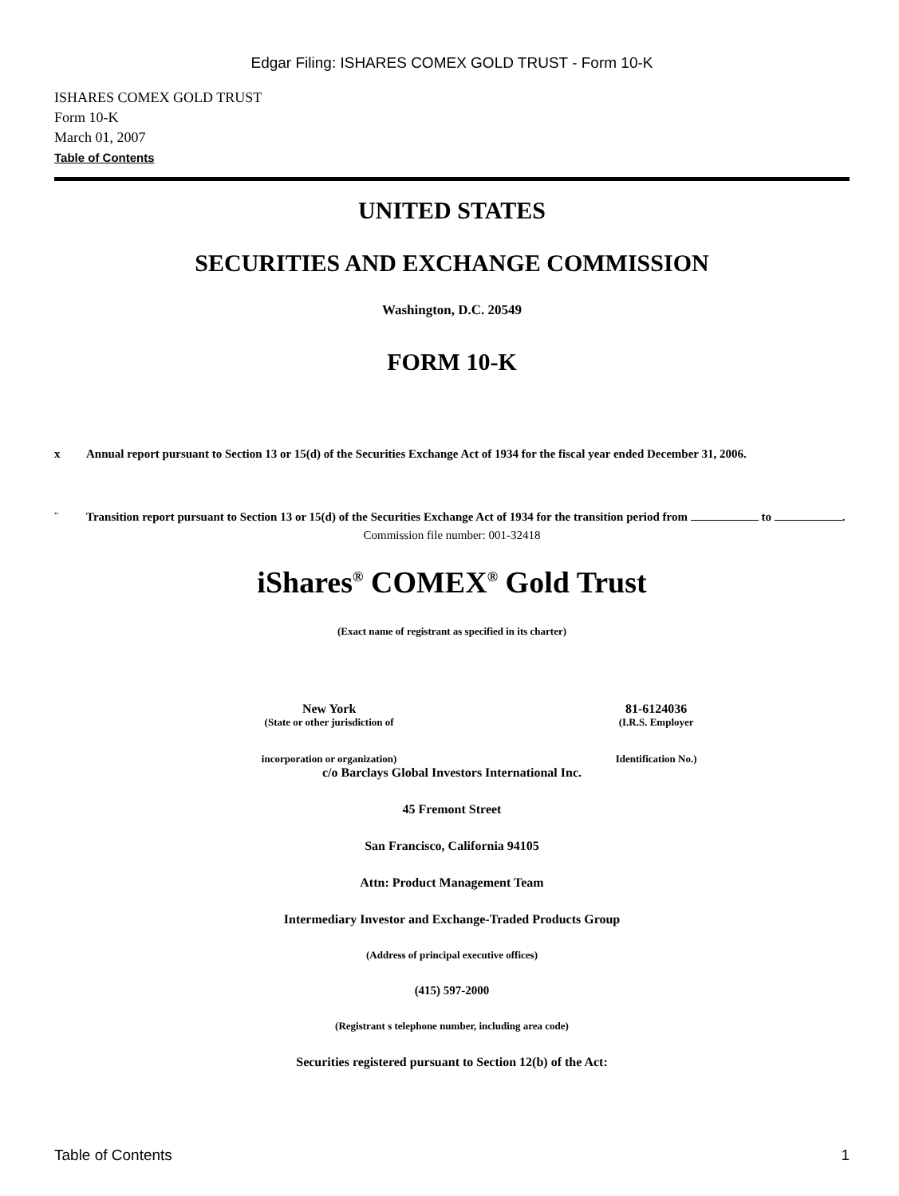Edgar Filing: ISHARES COMEX GOLD TRUST - Form 10-K
ISHARES COMEX GOLD TRUST
Form 10-K
March 01, 2007
Table of Contents
UNITED STATES
SECURITIES AND EXCHANGE COMMISSION
Washington, D.C. 20549
FORM 10-K
x Annual report pursuant to Section 13 or 15(d) of the Securities Exchange Act of 1934 for the fiscal year ended December 31, 2006.
¨ Transition report pursuant to Section 13 or 15(d) of the Securities Exchange Act of 1934 for the transition period from to .
Commission file number: 001-32418
iShares<sup>®</sup> COMEX<sup>®</sup> Gold Trust
(Exact name of registrant as specified in its charter)
| New York | 81-6124036 |
| (State or other jurisdiction of | (I.R.S. Employer |
| incorporation or organization) | Identification No.) |
c/o Barclays Global Investors International Inc.
45 Fremont Street
San Francisco, California 94105
Attn: Product Management Team
Intermediary Investor and Exchange-Traded Products Group
(Address of principal executive offices)
(415) 597-2000
(Registrant s telephone number, including area code)
Securities registered pursuant to Section 12(b) of the Act:
Table of Contents 1